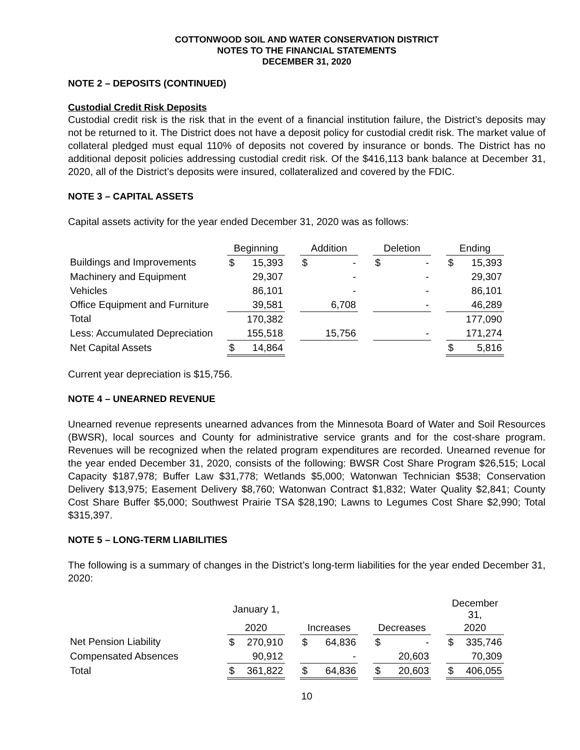COTTONWOOD SOIL AND WATER CONSERVATION DISTRICT
NOTES TO THE FINANCIAL STATEMENTS
DECEMBER 31, 2020
NOTE 2 – DEPOSITS (CONTINUED)
Custodial Credit Risk Deposits
Custodial credit risk is the risk that in the event of a financial institution failure, the District’s deposits may not be returned to it. The District does not have a deposit policy for custodial credit risk. The market value of collateral pledged must equal 110% of deposits not covered by insurance or bonds. The District has no additional deposit policies addressing custodial credit risk. Of the $416,113 bank balance at December 31, 2020, all of the District’s deposits were insured, collateralized and covered by the FDIC.
NOTE 3 – CAPITAL ASSETS
Capital assets activity for the year ended December 31, 2020 was as follows:
| | Beginning | | | Addition | | | Deletion | | | Ending | |
| Buildings and Improvements | $ | 15,393 | | $ | - | | $ | - | | $ | 15,393 |
| Machinery and Equipment | | 29,307 | | | - | | | - | | | 29,307 |
| Vehicles | | 86,101 | | | - | | | - | | | 86,101 |
| Office Equipment and Furniture | | 39,581 | | | 6,708 | | | - | | | 46,289 |
| Total | | 170,382 | | | | | | | | | 177,090 |
| Less: Accumulated Depreciation | | 155,518 | | | 15,756 | | | - | | | 171,274 |
| Net Capital Assets | $ | 14,864 | | | | | | | | $ | 5,816 |
Current year depreciation is $15,756.
NOTE 4 – UNEARNED REVENUE
Unearned revenue represents unearned advances from the Minnesota Board of Water and Soil Resources (BWSR), local sources and County for administrative service grants and for the cost-share program. Revenues will be recognized when the related program expenditures are recorded. Unearned revenue for the year ended December 31, 2020, consists of the following: BWSR Cost Share Program $26,515; Local Capacity $187,978; Buffer Law $31,778; Wetlands $5,000; Watonwan Technician $538; Conservation Delivery $13,975; Easement Delivery $8,760; Watonwan Contract $1,832; Water Quality $2,841; County Cost Share Buffer $5,000; Southwest Prairie TSA $28,190; Lawns to Legumes Cost Share $2,990; Total $315,397.
NOTE 5 – LONG-TERM LIABILITIES
The following is a summary of changes in the District’s long-term liabilities for the year ended December 31, 2020:
| | January 1, | | | | | | | | | December 31, | |
| | 2020 | | | Increases | | | Decreases | | | 2020 | |
| Net Pension Liability | $ | 270,910 | | $ | 64,836 | | $ | - | | $ | 335,746 |
| Compensated Absences | | 90,912 | | | - | | | 20,603 | | | 70,309 |
| Total | $ | 361,822 | | $ | 64,836 | | $ | 20,603 | | $ | 406,055 |
10